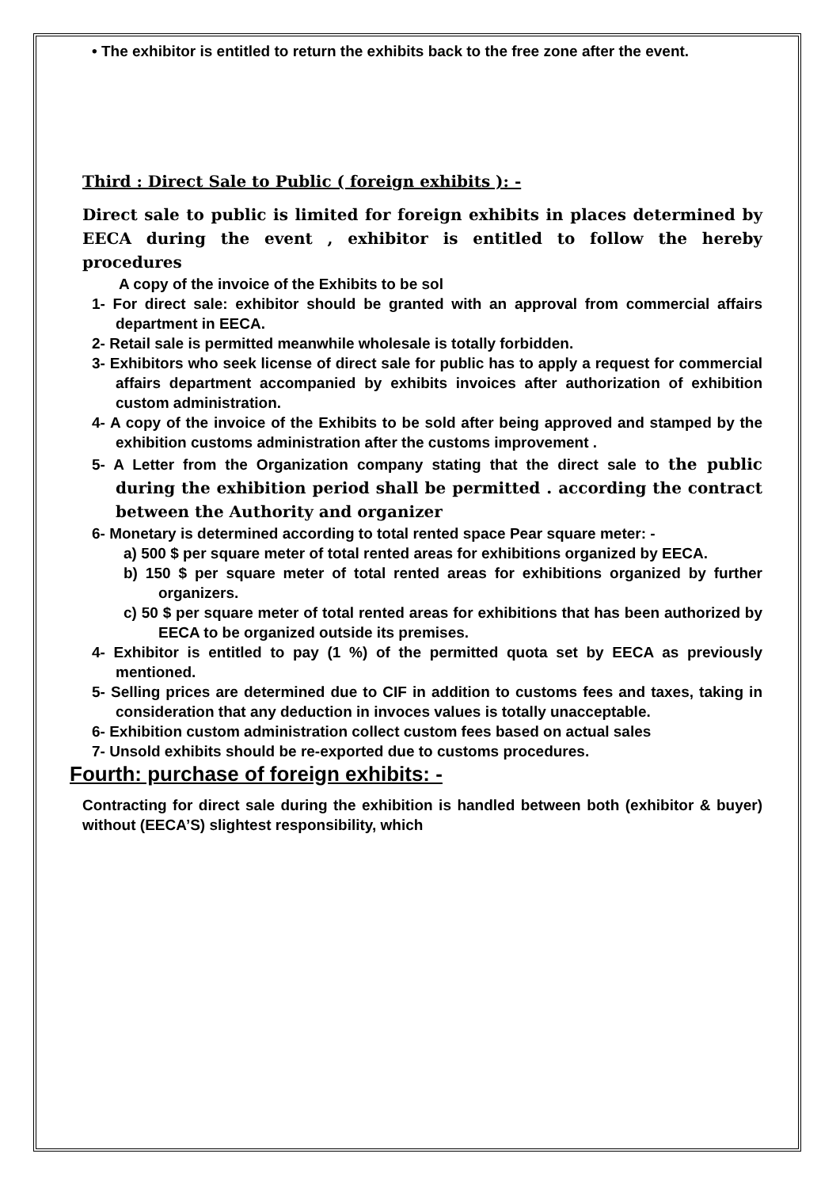• The exhibitor is entitled to return the exhibits back to the free zone after the event.
Third : Direct Sale to Public ( foreign exhibits ): -
Direct sale to public is limited for foreign exhibits in places determined by EECA during the event , exhibitor is entitled to follow the hereby procedures
A copy of the invoice of the Exhibits to be sol
1- For direct sale: exhibitor should be granted with an approval from commercial affairs department in EECA.
2- Retail sale is permitted meanwhile wholesale is totally forbidden.
3- Exhibitors who seek license of direct sale for public has to apply a request for commercial affairs department accompanied by exhibits invoices after authorization of exhibition custom administration.
4- A copy of the invoice of the Exhibits to be sold after being approved and stamped by the exhibition customs administration after the customs improvement .
5- A Letter from the Organization company stating that the direct sale to the public during the exhibition period shall be permitted . according the contract between the Authority and organizer
6- Monetary is determined according to total rented space Pear square meter: -
a) 500 $ per square meter of total rented areas for exhibitions organized by EECA.
b) 150 $ per square meter of total rented areas for exhibitions organized by further organizers.
c) 50 $ per square meter of total rented areas for exhibitions that has been authorized by EECA to be organized outside its premises.
4- Exhibitor is entitled to pay (1 %) of the permitted quota set by EECA as previously mentioned.
5- Selling prices are determined due to CIF in addition to customs fees and taxes, taking in consideration that any deduction in invoces values is totally unacceptable.
6- Exhibition custom administration collect custom fees based on actual sales
7- Unsold exhibits should be re-exported due to customs procedures.
Fourth: purchase of foreign exhibits: -
Contracting for direct sale during the exhibition is handled between both (exhibitor & buyer) without (EECA’S) slightest responsibility, which